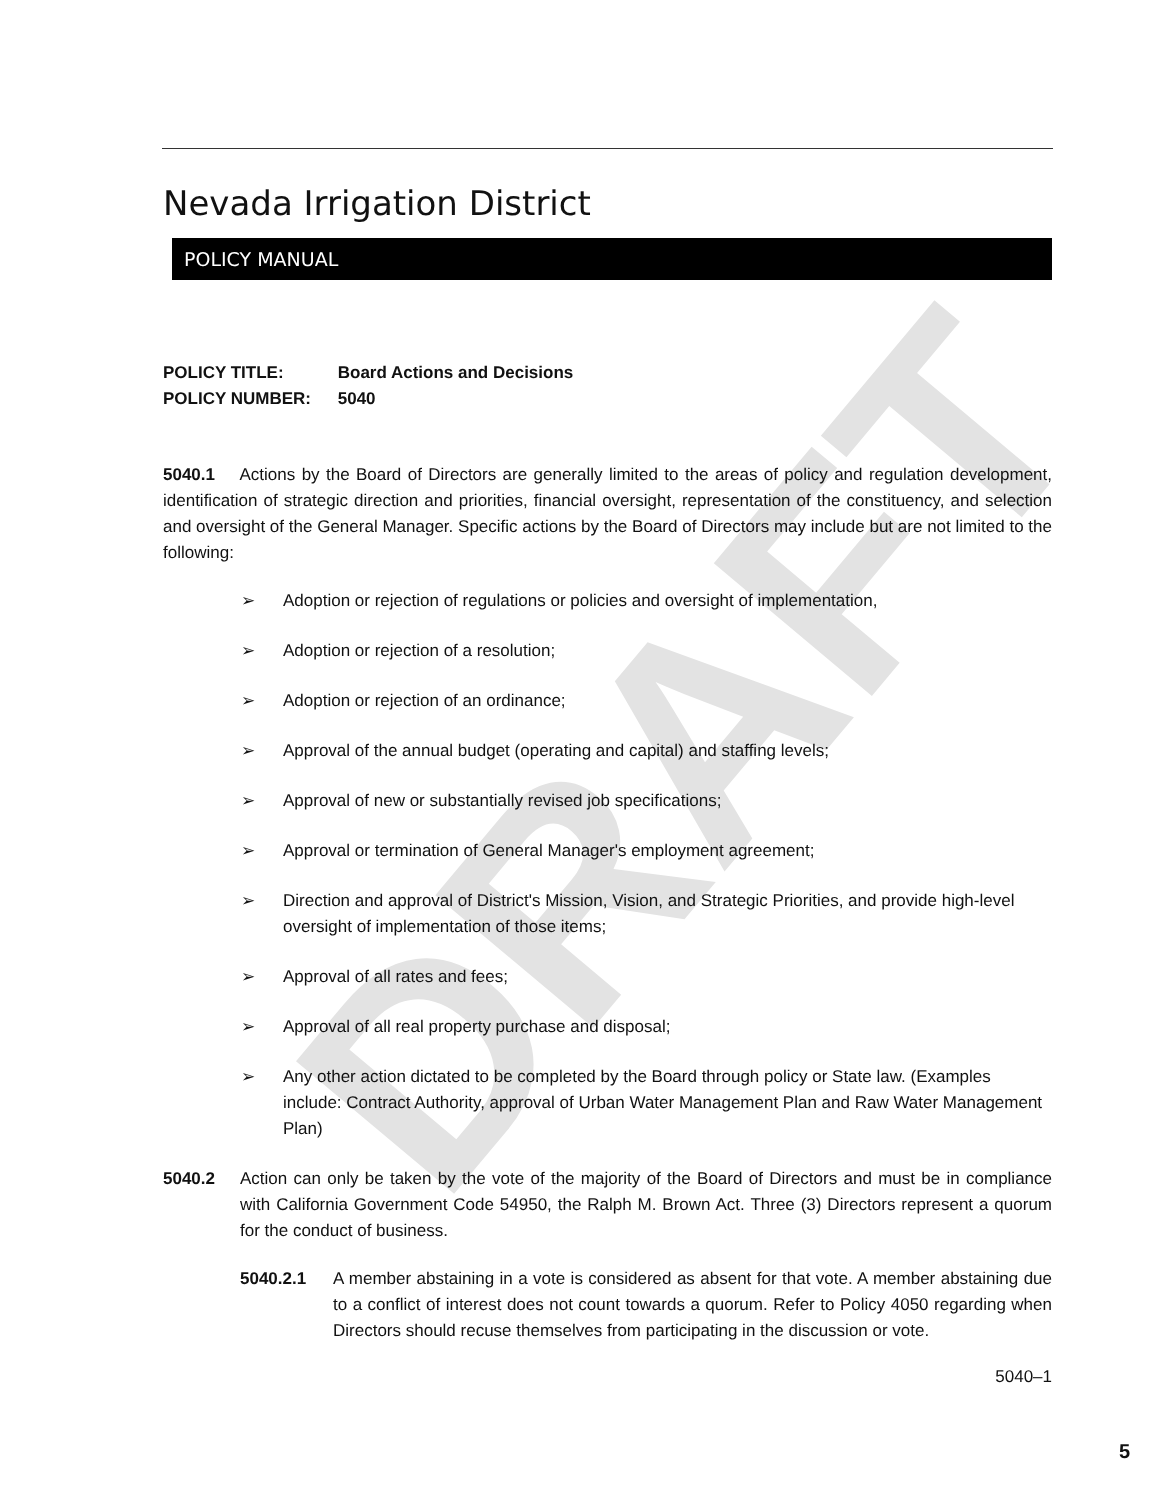DRAFT
Nevada Irrigation District
POLICY MANUAL
POLICY TITLE: Board Actions and Decisions
POLICY NUMBER: 5040
5040.1 Actions by the Board of Directors are generally limited to the areas of policy and regulation development, identification of strategic direction and priorities, financial oversight, representation of the constituency, and selection and oversight of the General Manager. Specific actions by the Board of Directors may include but are not limited to the following:
➢ Adoption or rejection of regulations or policies and oversight of implementation,
➢ Adoption or rejection of a resolution;
➢ Adoption or rejection of an ordinance;
➢ Approval of the annual budget (operating and capital) and staffing levels;
➢ Approval of new or substantially revised job specifications;
➢ Approval or termination of General Manager's employment agreement;
➢ Direction and approval of District's Mission, Vision, and Strategic Priorities, and provide high-level oversight of implementation of those items;
➢ Approval of all rates and fees;
➢ Approval of all real property purchase and disposal;
➢ Any other action dictated to be completed by the Board through policy or State law. (Examples include: Contract Authority, approval of Urban Water Management Plan and Raw Water Management Plan)
5040.2 Action can only be taken by the vote of the majority of the Board of Directors and must be in compliance with California Government Code 54950, the Ralph M. Brown Act. Three (3) Directors represent a quorum for the conduct of business.
5040.2.1 A member abstaining in a vote is considered as absent for that vote. A member abstaining due to a conflict of interest does not count towards a quorum. Refer to Policy 4050 regarding when Directors should recuse themselves from participating in the discussion or vote.
5040–1
5